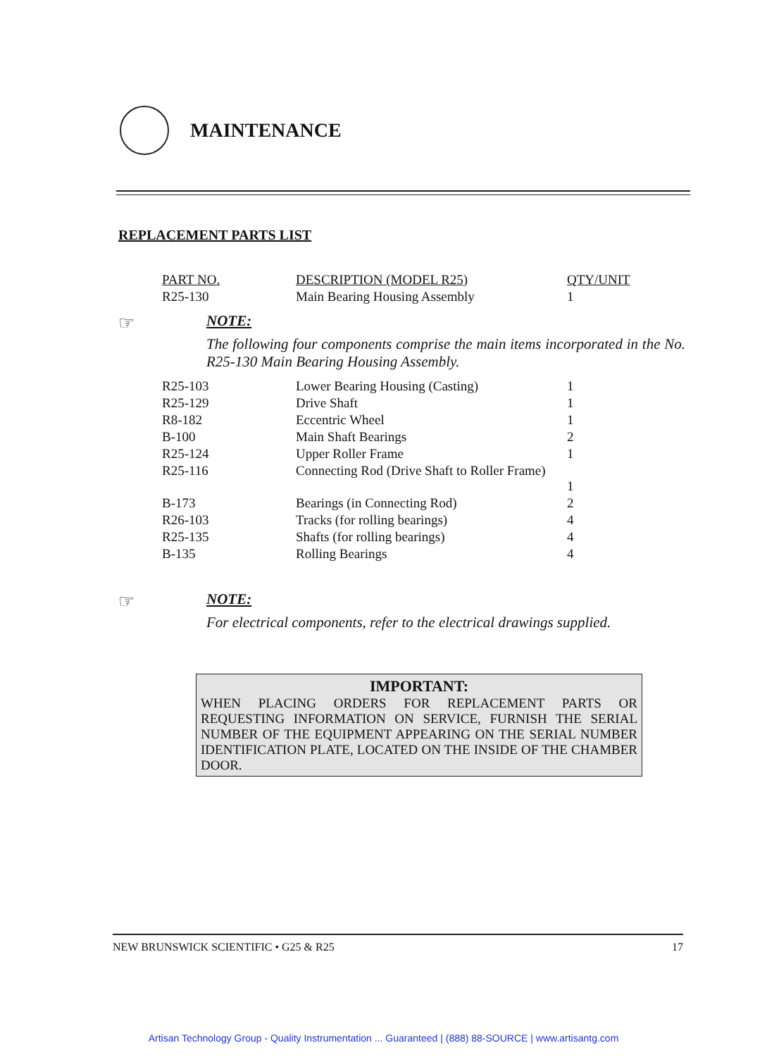MAINTENANCE
REPLACEMENT PARTS LIST
| PART NO. | DESCRIPTION (MODEL R25) | QTY/UNIT |
| --- | --- | --- |
| R25-130 | Main Bearing Housing Assembly | 1 |
☞
NOTE:
The following four components comprise the main items incorporated in the No. R25-130 Main Bearing Housing Assembly.
| R25-103 | Lower Bearing Housing (Casting) | 1 |
| R25-129 | Drive Shaft | 1 |
| R8-182 | Eccentric Wheel | 1 |
| B-100 | Main Shaft Bearings | 2 |
| R25-124 | Upper Roller Frame | 1 |
| R25-116 | Connecting Rod (Drive Shaft to Roller Frame) | 1 |
| B-173 | Bearings (in Connecting Rod) | 2 |
| R26-103 | Tracks (for rolling bearings) | 4 |
| R25-135 | Shafts (for rolling bearings) | 4 |
| B-135 | Rolling Bearings | 4 |
☞
NOTE:
For electrical components, refer to the electrical drawings supplied.
IMPORTANT:
WHEN PLACING ORDERS FOR REPLACEMENT PARTS OR REQUESTING INFORMATION ON SERVICE, FURNISH THE SERIAL NUMBER OF THE EQUIPMENT APPEARING ON THE SERIAL NUMBER IDENTIFICATION PLATE, LOCATED ON THE INSIDE OF THE CHAMBER DOOR.
NEW BRUNSWICK SCIENTIFIC • G25 & R25 17
Artisan Technology Group - Quality Instrumentation ... Guaranteed | (888) 88-SOURCE | www.artisantg.com